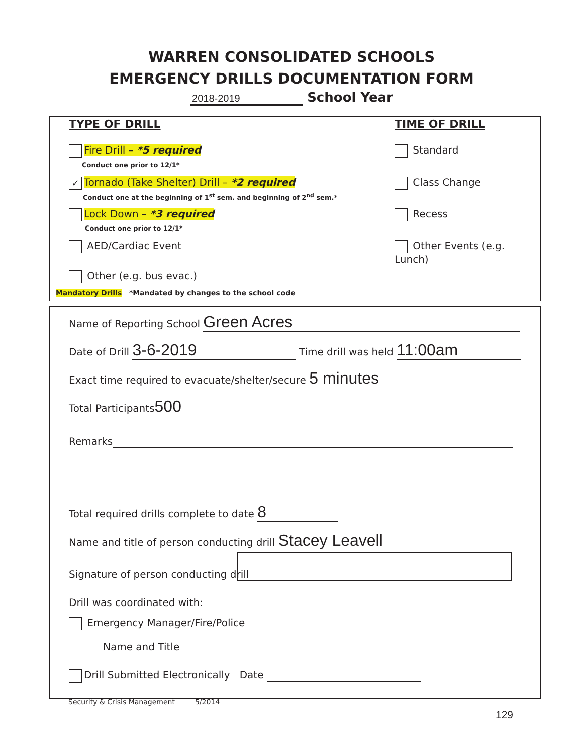WARREN CONSOLIDATED SCHOOLS
EMERGENCY DRILLS DOCUMENTATION FORM
2018-2019 School Year
TYPE OF DRILL TIME OF DRILL
Fire Drill – *5 required
Conduct one prior to 12/1*
✓ Tornado (Take Shelter) Drill – *2 required
Conduct one at the beginning of 1<sup>st</sup> sem. and beginning of 2<sup>nd</sup> sem.*
Lock Down – *3 required
Conduct one prior to 12/1*
AED/Cardiac Event
Other (e.g. bus evac.)
Standard
Class Change
Recess
Other Events (e.g. Lunch)
Mandatory Drills *Mandated by changes to the school code
Name of Reporting School Green Acres
Date of Drill 3-6-2019 Time drill was held 11:00am
Exact time required to evacuate/shelter/secure 5 minutes
Total Participants 500
Remarks
Total required drills complete to date 8
Name and title of person conducting drill Stacey Leavell
Signature of person conducting drill
Drill was coordinated with:
Emergency Manager/Fire/Police
Name and Title
Drill Submitted Electronically Date
Security & Crisis Management 5/2014
129